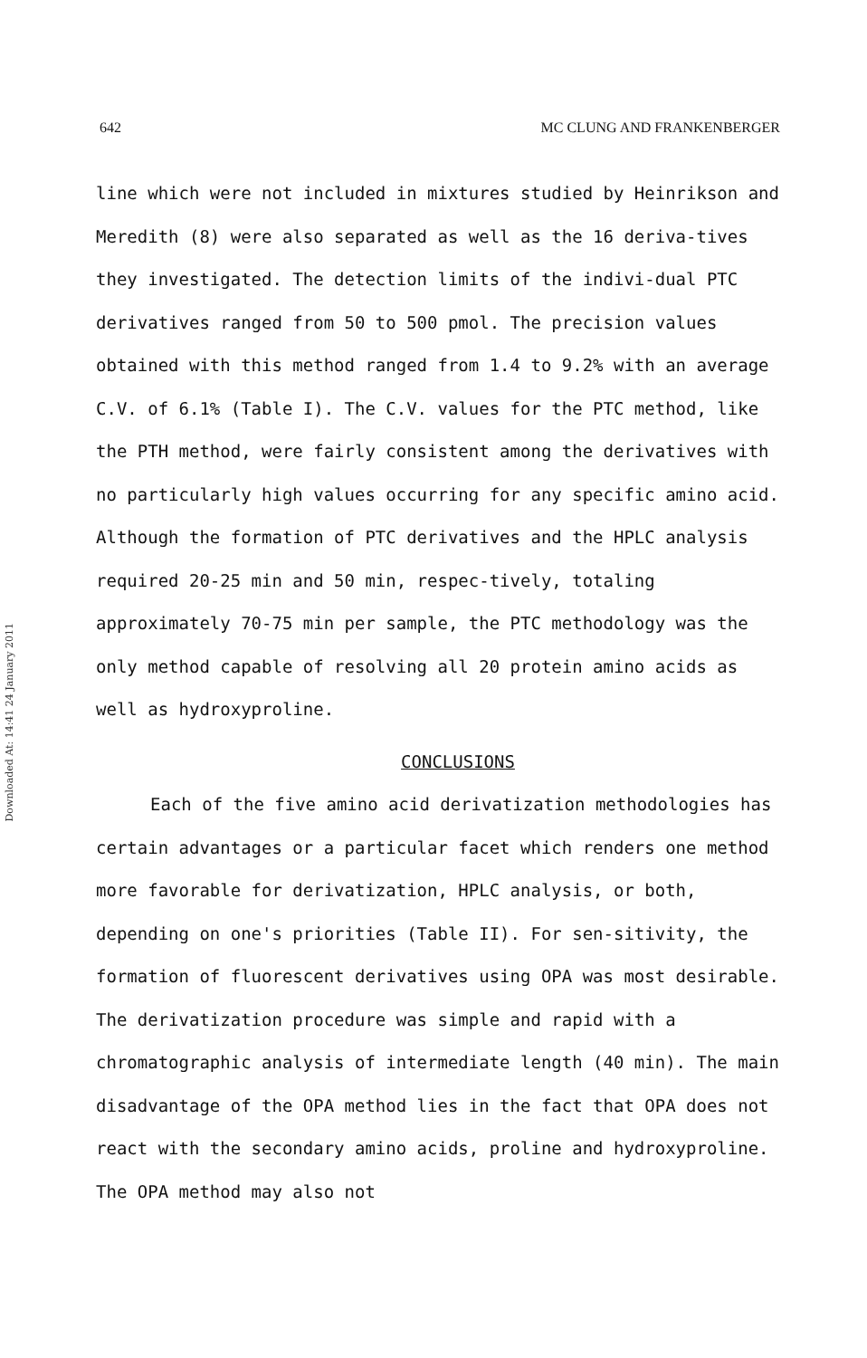642 MC CLUNG AND FRANKENBERGER
Downloaded At: 14:41 24 January 2011
line which were not included in mixtures studied by Heinrikson and Meredith (8) were also separated as well as the 16 deriva-tives they investigated. The detection limits of the indivi-dual PTC derivatives ranged from 50 to 500 pmol. The precision values obtained with this method ranged from 1.4 to 9.2% with an average C.V. of 6.1% (Table I). The C.V. values for the PTC method, like the PTH method, were fairly consistent among the derivatives with no particularly high values occurring for any specific amino acid. Although the formation of PTC derivatives and the HPLC analysis required 20-25 min and 50 min, respec-tively, totaling approximately 70-75 min per sample, the PTC methodology was the only method capable of resolving all 20 protein amino acids as well as hydroxyproline.
CONCLUSIONS
Each of the five amino acid derivatization methodologies has certain advantages or a particular facet which renders one method more favorable for derivatization, HPLC analysis, or both, depending on one's priorities (Table II). For sen-sitivity, the formation of fluorescent derivatives using OPA was most desirable. The derivatization procedure was simple and rapid with a chromatographic analysis of intermediate length (40 min). The main disadvantage of the OPA method lies in the fact that OPA does not react with the secondary amino acids, proline and hydroxyproline. The OPA method may also not